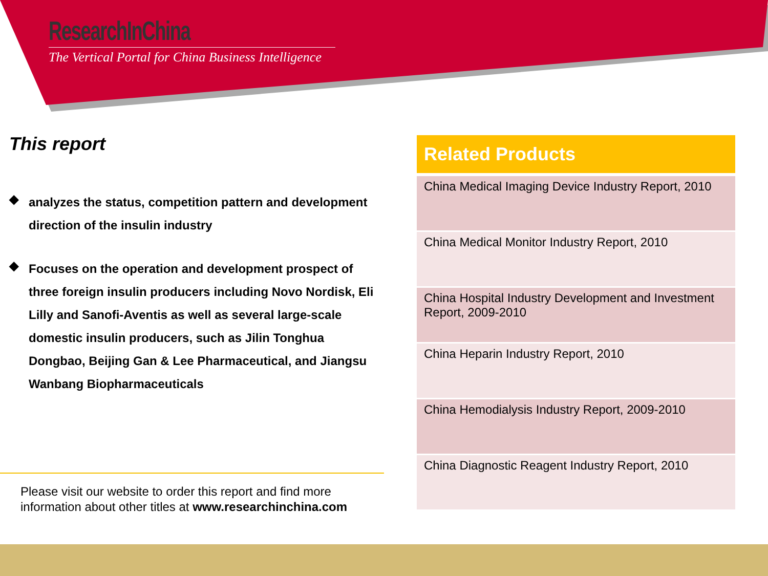ResearchInChina
The Vertical Portal for China Business Intelligence
This report
◆
analyzes the status, competition pattern and development direction of the insulin industry
◆
Focuses on the operation and development prospect of three foreign insulin producers including Novo Nordisk, Eli Lilly and Sanofi-Aventis as well as several large-scale domestic insulin producers, such as Jilin Tonghua Dongbao, Beijing Gan & Lee Pharmaceutical, and Jiangsu Wanbang Biopharmaceuticals
Please visit our website to order this report and find more
information about other titles at www.researchinchina.com
| Related Products |
| --- |
| China Medical Imaging Device Industry Report, 2010 |
| China Medical Monitor Industry Report, 2010 |
| China Hospital Industry Development and Investment Report, 2009-2010 |
| China Heparin Industry Report, 2010 |
| China Hemodialysis Industry Report, 2009-2010 |
| China Diagnostic Reagent Industry Report, 2010 |